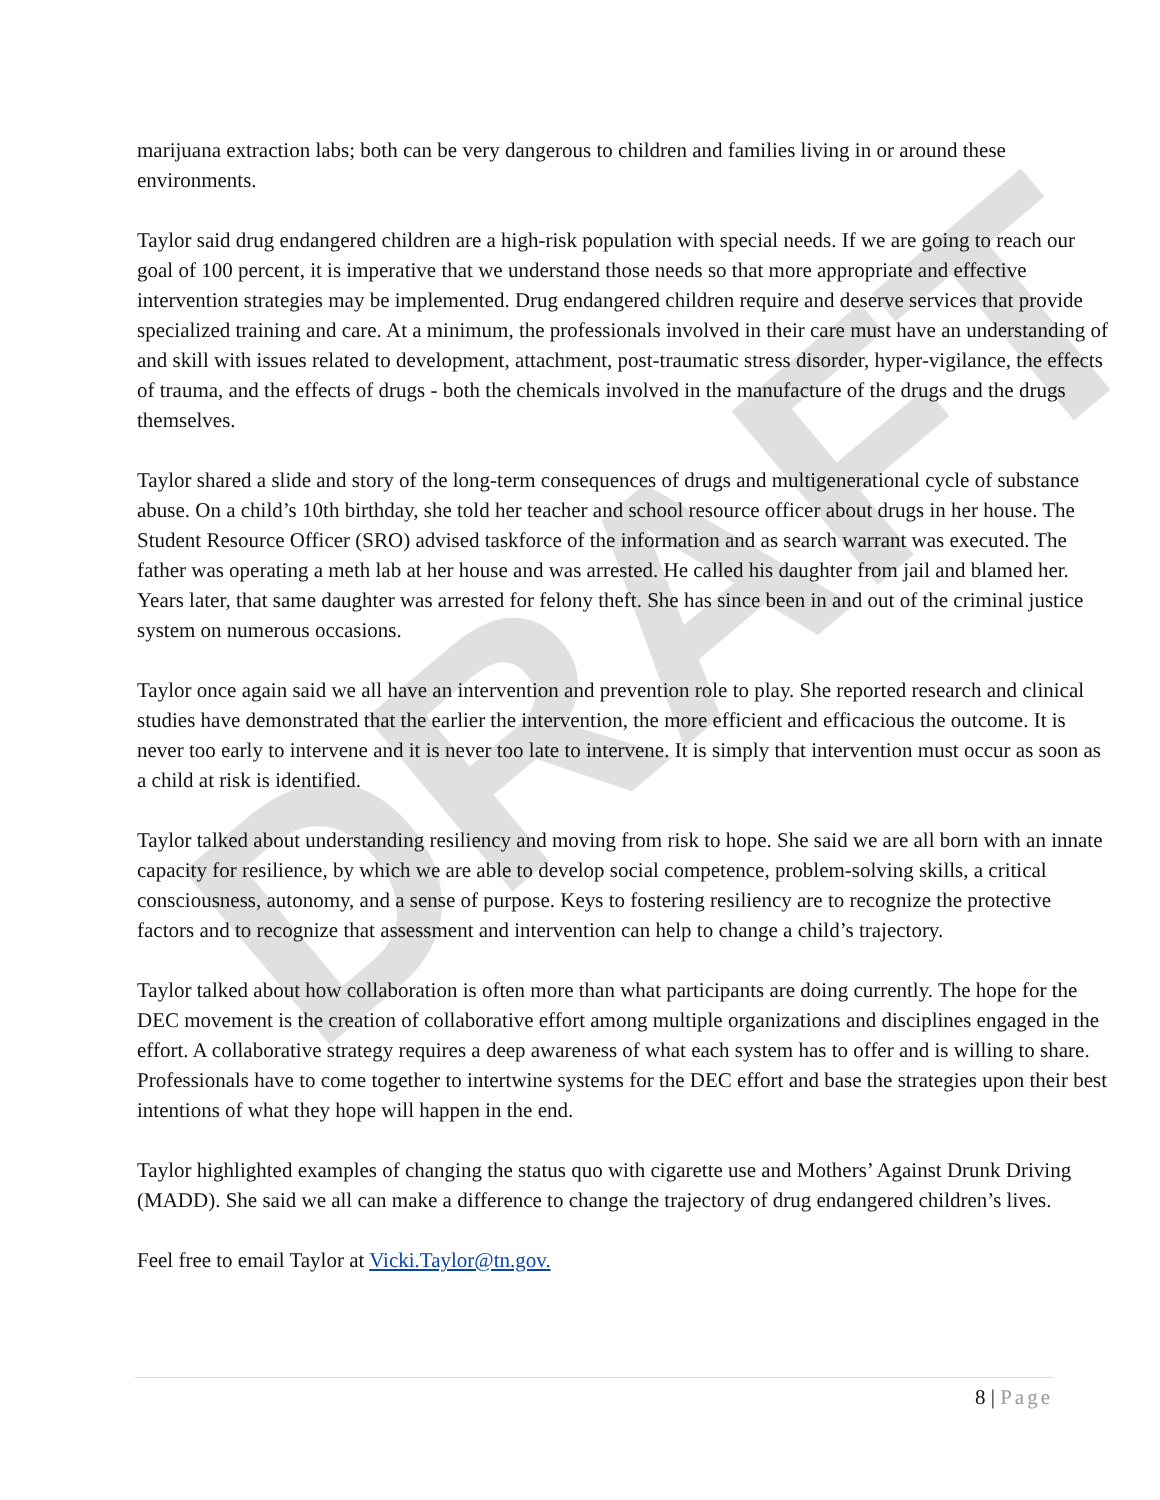DRAFT
marijuana extraction labs; both can be very dangerous to children and families living in or around these environments.
Taylor said drug endangered children are a high-risk population with special needs. If we are going to reach our goal of 100 percent, it is imperative that we understand those needs so that more appropriate and effective intervention strategies may be implemented. Drug endangered children require and deserve services that provide specialized training and care. At a minimum, the professionals involved in their care must have an understanding of and skill with issues related to development, attachment, post-traumatic stress disorder, hyper-vigilance, the effects of trauma, and the effects of drugs - both the chemicals involved in the manufacture of the drugs and the drugs themselves.
Taylor shared a slide and story of the long-term consequences of drugs and multigenerational cycle of substance abuse. On a child’s 10th birthday, she told her teacher and school resource officer about drugs in her house. The Student Resource Officer (SRO) advised taskforce of the information and as search warrant was executed. The father was operating a meth lab at her house and was arrested. He called his daughter from jail and blamed her. Years later, that same daughter was arrested for felony theft. She has since been in and out of the criminal justice system on numerous occasions.
Taylor once again said we all have an intervention and prevention role to play. She reported research and clinical studies have demonstrated that the earlier the intervention, the more efficient and efficacious the outcome. It is never too early to intervene and it is never too late to intervene. It is simply that intervention must occur as soon as a child at risk is identified.
Taylor talked about understanding resiliency and moving from risk to hope. She said we are all born with an innate capacity for resilience, by which we are able to develop social competence, problem-solving skills, a critical consciousness, autonomy, and a sense of purpose. Keys to fostering resiliency are to recognize the protective factors and to recognize that assessment and intervention can help to change a child’s trajectory.
Taylor talked about how collaboration is often more than what participants are doing currently. The hope for the DEC movement is the creation of collaborative effort among multiple organizations and disciplines engaged in the effort. A collaborative strategy requires a deep awareness of what each system has to offer and is willing to share. Professionals have to come together to intertwine systems for the DEC effort and base the strategies upon their best intentions of what they hope will happen in the end.
Taylor highlighted examples of changing the status quo with cigarette use and Mothers’ Against Drunk Driving (MADD). She said we all can make a difference to change the trajectory of drug endangered children’s lives.
Feel free to email Taylor at Vicki.Taylor@tn.gov.
8 | Page